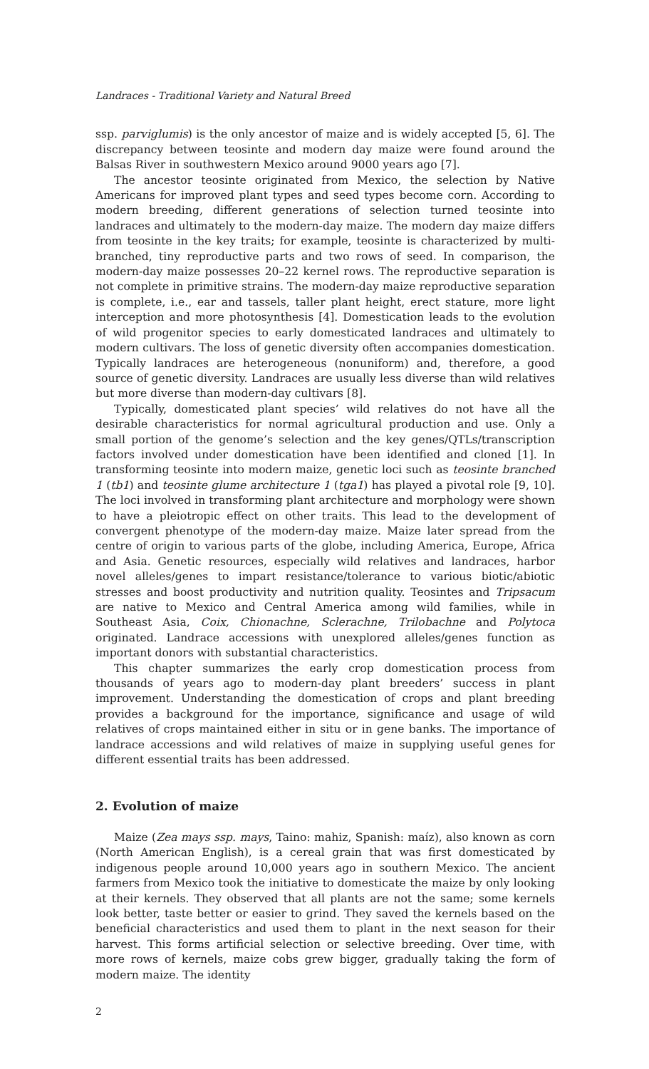Landraces - Traditional Variety and Natural Breed
ssp. parviglumis) is the only ancestor of maize and is widely accepted [5, 6]. The discrepancy between teosinte and modern day maize were found around the Balsas River in southwestern Mexico around 9000 years ago [7].
The ancestor teosinte originated from Mexico, the selection by Native Americans for improved plant types and seed types become corn. According to modern breeding, different generations of selection turned teosinte into landraces and ultimately to the modern-day maize. The modern day maize differs from teosinte in the key traits; for example, teosinte is characterized by multi-branched, tiny reproductive parts and two rows of seed. In comparison, the modern-day maize possesses 20–22 kernel rows. The reproductive separation is not complete in primitive strains. The modern-day maize reproductive separation is complete, i.e., ear and tassels, taller plant height, erect stature, more light interception and more photosynthesis [4]. Domestication leads to the evolution of wild progenitor species to early domesticated landraces and ultimately to modern cultivars. The loss of genetic diversity often accompanies domestication. Typically landraces are heterogeneous (nonuniform) and, therefore, a good source of genetic diversity. Landraces are usually less diverse than wild relatives but more diverse than modern-day cultivars [8].
Typically, domesticated plant species’ wild relatives do not have all the desirable characteristics for normal agricultural production and use. Only a small portion of the genome’s selection and the key genes/QTLs/transcription factors involved under domestication have been identified and cloned [1]. In transforming teosinte into modern maize, genetic loci such as teosinte branched 1 (tb1) and teosinte glume architecture 1 (tga1) has played a pivotal role [9, 10]. The loci involved in transforming plant architecture and morphology were shown to have a pleiotropic effect on other traits. This lead to the development of convergent phenotype of the modern-day maize. Maize later spread from the centre of origin to various parts of the globe, including America, Europe, Africa and Asia. Genetic resources, especially wild relatives and landraces, harbor novel alleles/genes to impart resistance/tolerance to various biotic/abiotic stresses and boost productivity and nutrition quality. Teosintes and Tripsacum are native to Mexico and Central America among wild families, while in Southeast Asia, Coix, Chionachne, Sclerachne, Trilobachne and Polytoca originated. Landrace accessions with unexplored alleles/genes function as important donors with substantial characteristics.
This chapter summarizes the early crop domestication process from thousands of years ago to modern-day plant breeders’ success in plant improvement. Understanding the domestication of crops and plant breeding provides a background for the importance, significance and usage of wild relatives of crops maintained either in situ or in gene banks. The importance of landrace accessions and wild relatives of maize in supplying useful genes for different essential traits has been addressed.
2. Evolution of maize
Maize (Zea mays ssp. mays, Taino: mahiz, Spanish: maíz), also known as corn (North American English), is a cereal grain that was first domesticated by indigenous people around 10,000 years ago in southern Mexico. The ancient farmers from Mexico took the initiative to domesticate the maize by only looking at their kernels. They observed that all plants are not the same; some kernels look better, taste better or easier to grind. They saved the kernels based on the beneficial characteristics and used them to plant in the next season for their harvest. This forms artificial selection or selective breeding. Over time, with more rows of kernels, maize cobs grew bigger, gradually taking the form of modern maize. The identity
2